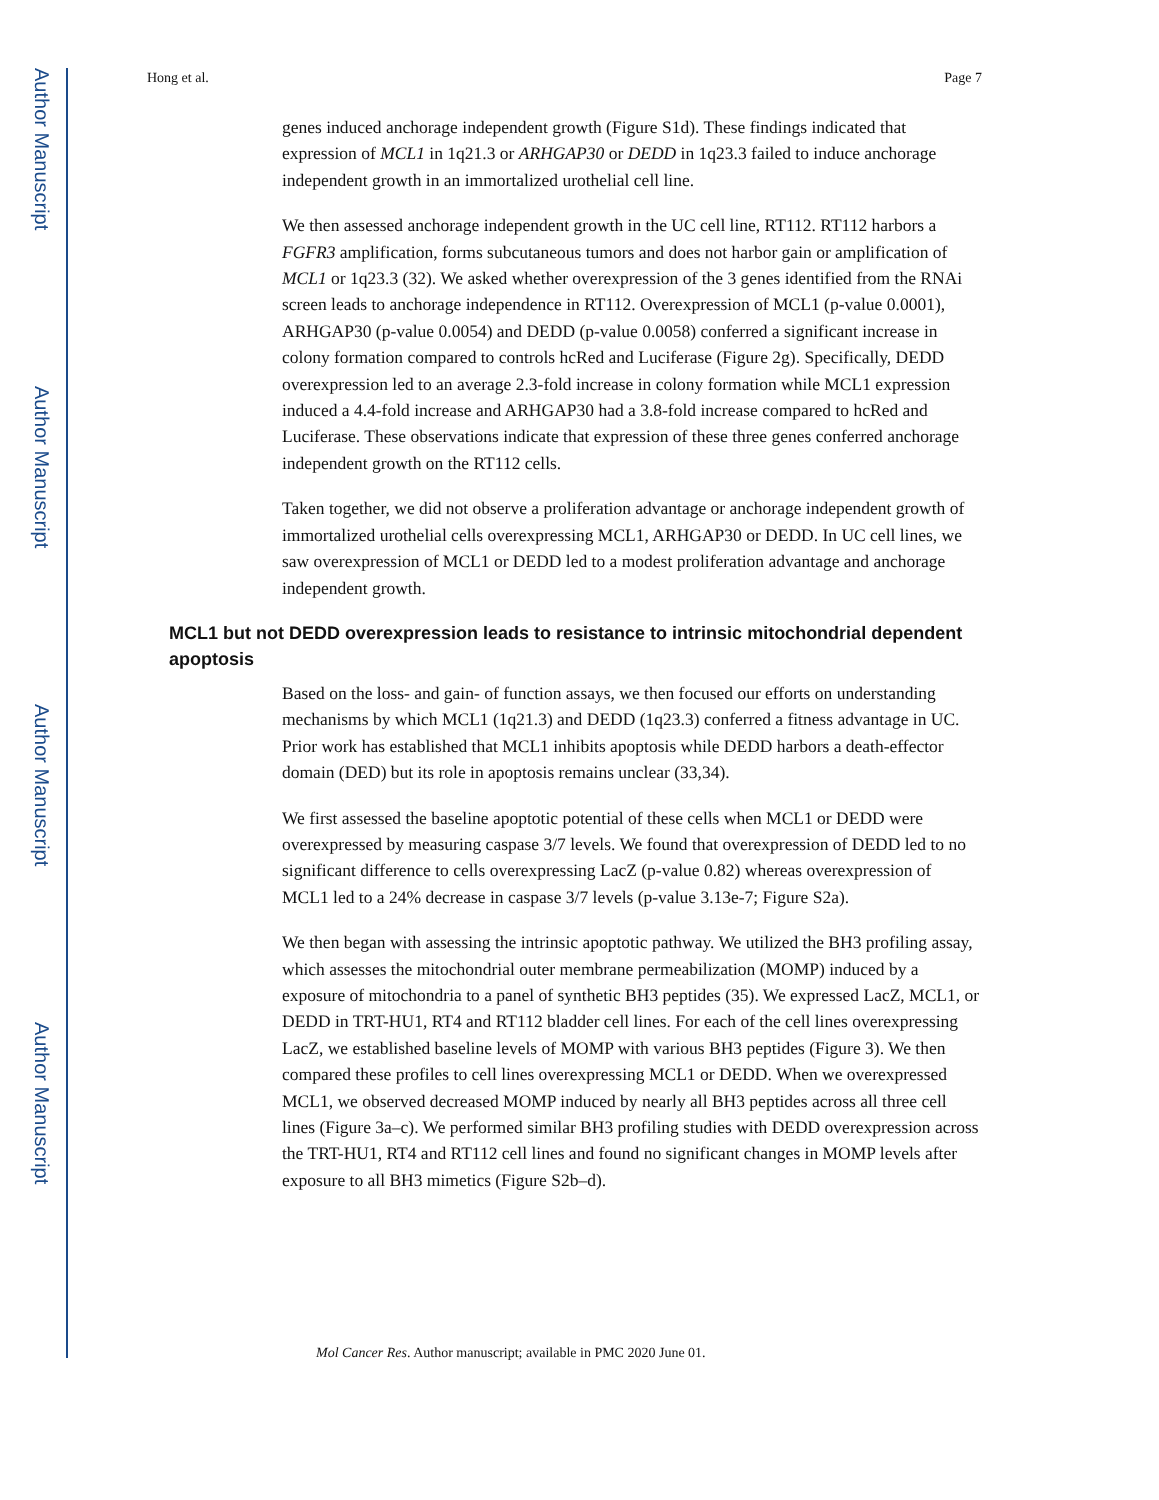Author Manuscript
Author Manuscript
Author Manuscript
Author Manuscript
Hong et al. Page 7
genes induced anchorage independent growth (Figure S1d). These findings indicated that expression of MCL1 in 1q21.3 or ARHGAP30 or DEDD in 1q23.3 failed to induce anchorage independent growth in an immortalized urothelial cell line.
We then assessed anchorage independent growth in the UC cell line, RT112. RT112 harbors a FGFR3 amplification, forms subcutaneous tumors and does not harbor gain or amplification of MCL1 or 1q23.3 (32). We asked whether overexpression of the 3 genes identified from the RNAi screen leads to anchorage independence in RT112. Overexpression of MCL1 (p-value 0.0001), ARHGAP30 (p-value 0.0054) and DEDD (p-value 0.0058) conferred a significant increase in colony formation compared to controls hcRed and Luciferase (Figure 2g). Specifically, DEDD overexpression led to an average 2.3-fold increase in colony formation while MCL1 expression induced a 4.4-fold increase and ARHGAP30 had a 3.8-fold increase compared to hcRed and Luciferase. These observations indicate that expression of these three genes conferred anchorage independent growth on the RT112 cells.
Taken together, we did not observe a proliferation advantage or anchorage independent growth of immortalized urothelial cells overexpressing MCL1, ARHGAP30 or DEDD. In UC cell lines, we saw overexpression of MCL1 or DEDD led to a modest proliferation advantage and anchorage independent growth.
MCL1 but not DEDD overexpression leads to resistance to intrinsic mitochondrial dependent apoptosis
Based on the loss- and gain- of function assays, we then focused our efforts on understanding mechanisms by which MCL1 (1q21.3) and DEDD (1q23.3) conferred a fitness advantage in UC. Prior work has established that MCL1 inhibits apoptosis while DEDD harbors a death-effector domain (DED) but its role in apoptosis remains unclear (33,34).
We first assessed the baseline apoptotic potential of these cells when MCL1 or DEDD were overexpressed by measuring caspase 3/7 levels. We found that overexpression of DEDD led to no significant difference to cells overexpressing LacZ (p-value 0.82) whereas overexpression of MCL1 led to a 24% decrease in caspase 3/7 levels (p-value 3.13e-7; Figure S2a).
We then began with assessing the intrinsic apoptotic pathway. We utilized the BH3 profiling assay, which assesses the mitochondrial outer membrane permeabilization (MOMP) induced by a exposure of mitochondria to a panel of synthetic BH3 peptides (35). We expressed LacZ, MCL1, or DEDD in TRT-HU1, RT4 and RT112 bladder cell lines. For each of the cell lines overexpressing LacZ, we established baseline levels of MOMP with various BH3 peptides (Figure 3). We then compared these profiles to cell lines overexpressing MCL1 or DEDD. When we overexpressed MCL1, we observed decreased MOMP induced by nearly all BH3 peptides across all three cell lines (Figure 3a–c). We performed similar BH3 profiling studies with DEDD overexpression across the TRT-HU1, RT4 and RT112 cell lines and found no significant changes in MOMP levels after exposure to all BH3 mimetics (Figure S2b–d).
Mol Cancer Res. Author manuscript; available in PMC 2020 June 01.